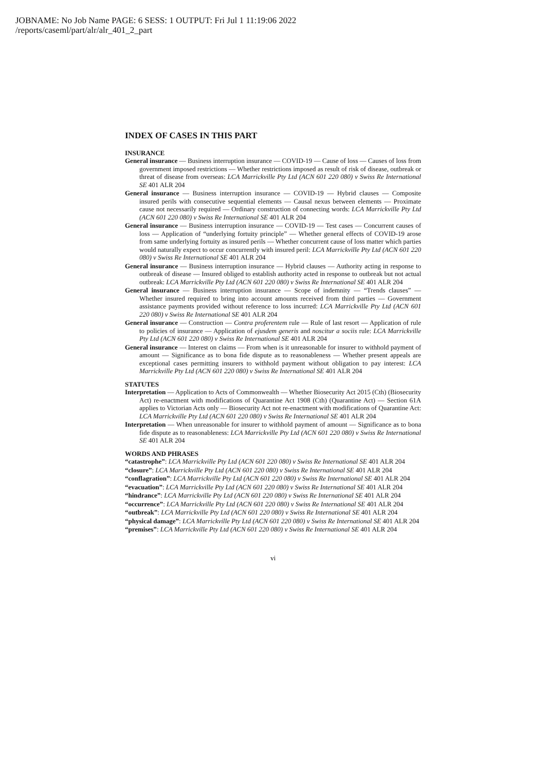JOBNAME: No Job Name PAGE: 6 SESS: 1 OUTPUT: Fri Jul 1 11:19:06 2022
/reports/caseml/part/alr/alr_401_2_part
INDEX OF CASES IN THIS PART
INSURANCE
General insurance — Business interruption insurance — COVID-19 — Cause of loss — Causes of loss from government imposed restrictions — Whether restrictions imposed as result of risk of disease, outbreak or threat of disease from overseas: LCA Marrickville Pty Ltd (ACN 601 220 080) v Swiss Re International SE 401 ALR 204
General insurance — Business interruption insurance — COVID-19 — Hybrid clauses — Composite insured perils with consecutive sequential elements — Causal nexus between elements — Proximate cause not necessarily required — Ordinary construction of connecting words: LCA Marrickville Pty Ltd (ACN 601 220 080) v Swiss Re International SE 401 ALR 204
General insurance — Business interruption insurance — COVID-19 — Test cases — Concurrent causes of loss — Application of “underlying fortuity principle” — Whether general effects of COVID-19 arose from same underlying fortuity as insured perils — Whether concurrent cause of loss matter which parties would naturally expect to occur concurrently with insured peril: LCA Marrickville Pty Ltd (ACN 601 220 080) v Swiss Re International SE 401 ALR 204
General insurance — Business interruption insurance — Hybrid clauses — Authority acting in response to outbreak of disease — Insured obliged to establish authority acted in response to outbreak but not actual outbreak: LCA Marrickville Pty Ltd (ACN 601 220 080) v Swiss Re International SE 401 ALR 204
General insurance — Business interruption insurance — Scope of indemnity — “Trends clauses” — Whether insured required to bring into account amounts received from third parties — Government assistance payments provided without reference to loss incurred: LCA Marrickville Pty Ltd (ACN 601 220 080) v Swiss Re International SE 401 ALR 204
General insurance — Construction — Contra proferentem rule — Rule of last resort — Application of rule to policies of insurance — Application of ejusdem generis and noscitur a sociis rule: LCA Marrickville Pty Ltd (ACN 601 220 080) v Swiss Re International SE 401 ALR 204
General insurance — Interest on claims — From when is it unreasonable for insurer to withhold payment of amount — Significance as to bona fide dispute as to reasonableness — Whether present appeals are exceptional cases permitting insurers to withhold payment without obligation to pay interest: LCA Marrickville Pty Ltd (ACN 601 220 080) v Swiss Re International SE 401 ALR 204
STATUTES
Interpretation — Application to Acts of Commonwealth — Whether Biosecurity Act 2015 (Cth) (Biosecurity Act) re-enactment with modifications of Quarantine Act 1908 (Cth) (Quarantine Act) — Section 61A applies to Victorian Acts only — Biosecurity Act not re-enactment with modifications of Quarantine Act: LCA Marrickville Pty Ltd (ACN 601 220 080) v Swiss Re International SE 401 ALR 204
Interpretation — When unreasonable for insurer to withhold payment of amount — Significance as to bona fide dispute as to reasonableness: LCA Marrickville Pty Ltd (ACN 601 220 080) v Swiss Re International SE 401 ALR 204
WORDS AND PHRASES
“catastrophe”: LCA Marrickville Pty Ltd (ACN 601 220 080) v Swiss Re International SE 401 ALR 204
“closure”: LCA Marrickville Pty Ltd (ACN 601 220 080) v Swiss Re International SE 401 ALR 204
“conflagration”: LCA Marrickville Pty Ltd (ACN 601 220 080) v Swiss Re International SE 401 ALR 204
“evacuation”: LCA Marrickville Pty Ltd (ACN 601 220 080) v Swiss Re International SE 401 ALR 204
“hindrance”: LCA Marrickville Pty Ltd (ACN 601 220 080) v Swiss Re International SE 401 ALR 204
“occurrence”: LCA Marrickville Pty Ltd (ACN 601 220 080) v Swiss Re International SE 401 ALR 204
“outbreak”: LCA Marrickville Pty Ltd (ACN 601 220 080) v Swiss Re International SE 401 ALR 204
“physical damage”: LCA Marrickville Pty Ltd (ACN 601 220 080) v Swiss Re International SE 401 ALR 204
“premises”: LCA Marrickville Pty Ltd (ACN 601 220 080) v Swiss Re International SE 401 ALR 204
vi